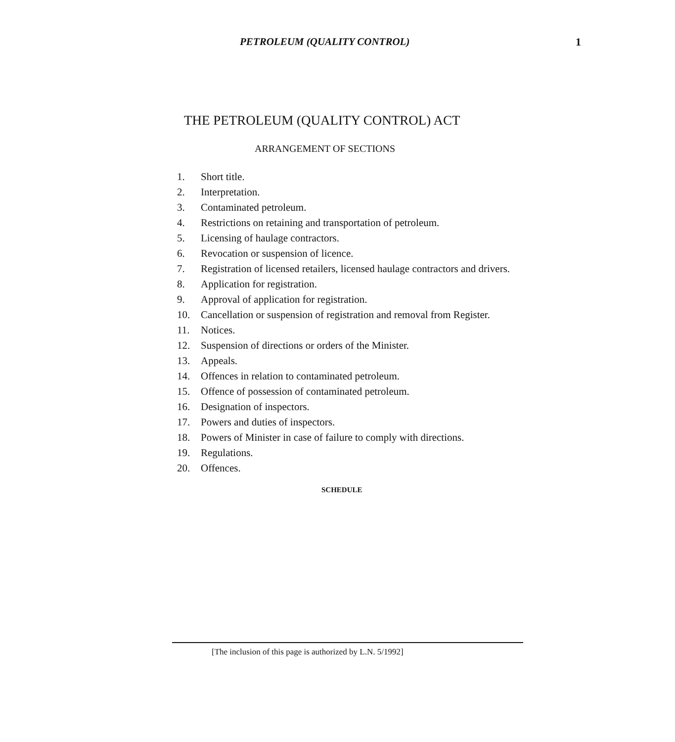PETROLEUM (QUALITY CONTROL) 1
THE PETROLEUM (QUALITY CONTROL) ACT
ARRANGEMENT OF SECTIONS
1. Short title.
2. Interpretation.
3. Contaminated petroleum.
4. Restrictions on retaining and transportation of petroleum.
5. Licensing of haulage contractors.
6. Revocation or suspension of licence.
7. Registration of licensed retailers, licensed haulage contractors and drivers.
8. Application for registration.
9. Approval of application for registration.
10. Cancellation or suspension of registration and removal from Register.
11. Notices.
12. Suspension of directions or orders of the Minister.
13. Appeals.
14. Offences in relation to contaminated petroleum.
15. Offence of possession of contaminated petroleum.
16. Designation of inspectors.
17. Powers and duties of inspectors.
18. Powers of Minister in case of failure to comply with directions.
19. Regulations.
20. Offences.
SCHEDULE
[The inclusion of this page is authorized by L.N. 5/1992]